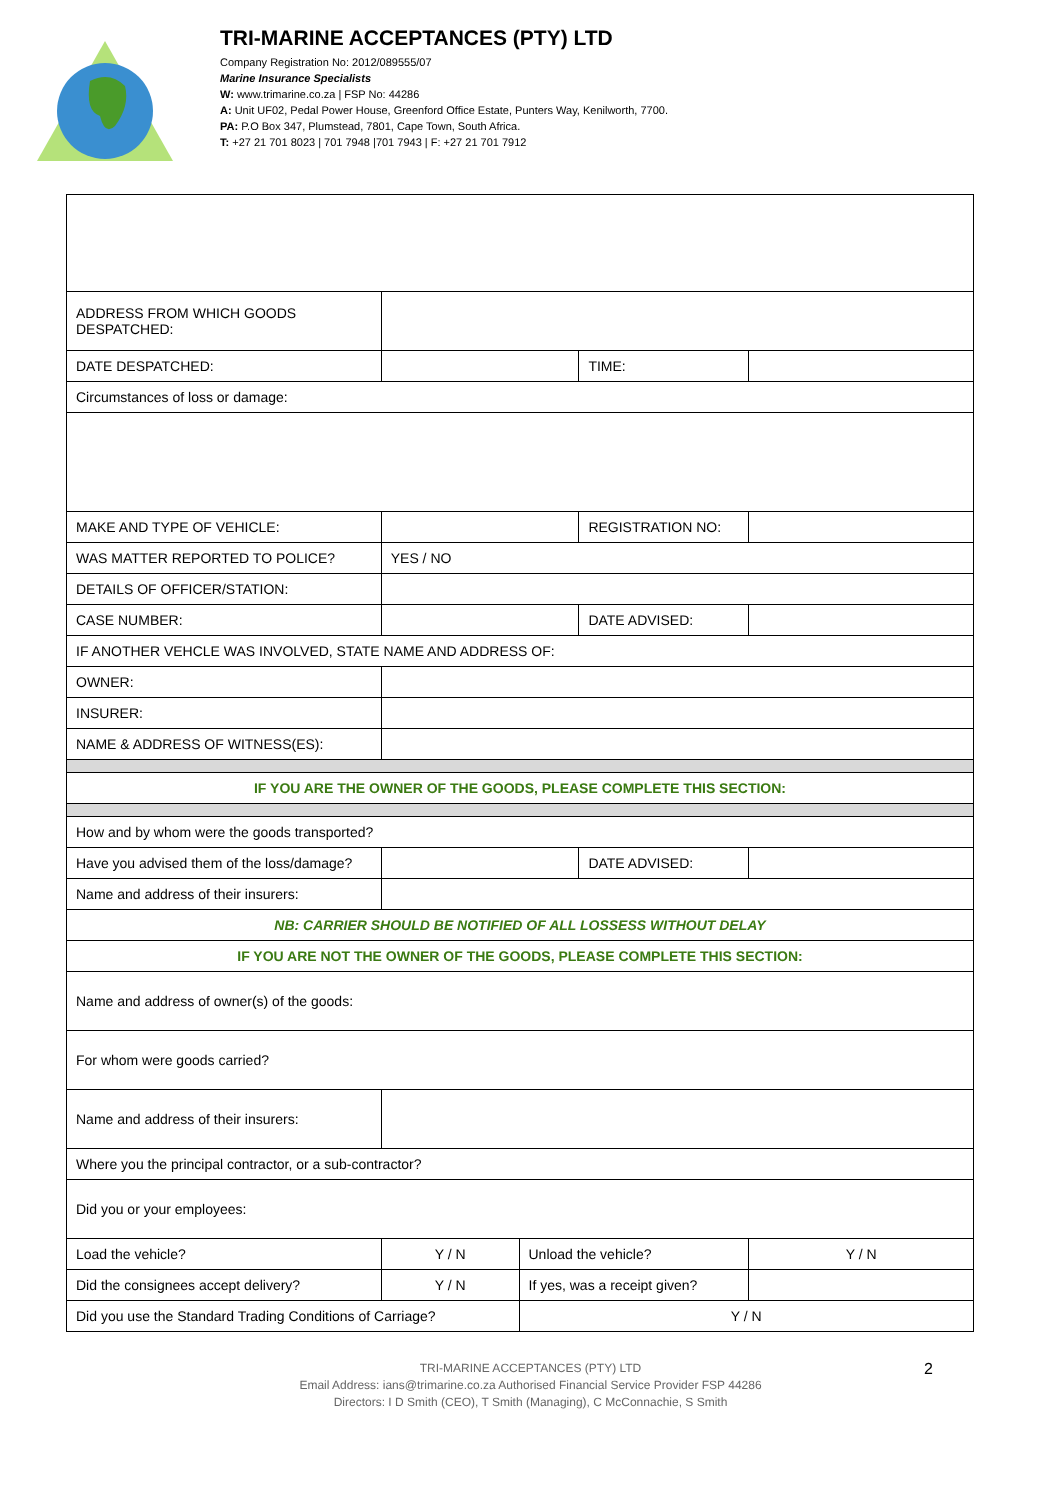TRI-MARINE ACCEPTANCES (PTY) LTD
Company Registration No: 2012/089555/07
Marine Insurance Specialists
W: www.trimarine.co.za | FSP No: 44286
A: Unit UF02, Pedal Power House, Greenford Office Estate, Punters Way, Kenilworth, 7700.
PA: P.O Box 347, Plumstead, 7801, Cape Town, South Africa.
T: +27 21 701 8023 | 701 7948 |701 7943 | F: +27 21 701 7912
| ADDRESS FROM WHICH GOODS DESPATCHED: | | | | |
| DATE DESPATCHED: | | | TIME: | |
| Circumstances of loss or damage: | | | | |
| MAKE AND TYPE OF VEHICLE: | | | REGISTRATION NO: | |
| WAS MATTER REPORTED TO POLICE? | YES / NO | | | |
| DETAILS OF OFFICER/STATION: | | | | |
| CASE NUMBER: | | | DATE ADVISED: | |
| IF ANOTHER VEHCLE WAS INVOLVED, STATE NAME AND ADDRESS OF: | | | | |
| OWNER: | | | | |
| INSURER: | | | | |
| NAME & ADDRESS OF WITNESS(ES): | | | | |
| IF YOU ARE THE OWNER OF THE GOODS, PLEASE COMPLETE THIS SECTION: | | | | |
| How and by whom were the goods transported? | | | | |
| Have you advised them of the loss/damage? | | | DATE ADVISED: | |
| Name and address of their insurers: | | | | |
| NB: CARRIER SHOULD BE NOTIFIED OF ALL LOSSESS WITHOUT DELAY | | | | |
| IF YOU ARE NOT THE OWNER OF THE GOODS, PLEASE COMPLETE THIS SECTION: | | | | |
| Name and address of owner(s) of the goods: | | | | |
| For whom were goods carried? | | | | |
| Name and address of their insurers: | | | | |
| Where you the principal contractor, or a sub-contractor? | | | | |
| Did you or your employees: | | | | |
| Load the vehicle? | Y / N | Unload the vehicle? | | Y / N |
| Did the consignees accept delivery? | Y / N | If yes, was a receipt given? | | |
| Did you use the Standard Trading Conditions of Carriage? | | Y / N | | |
2 TRI-MARINE ACCEPTANCES (PTY) LTD
Email Address: ians@trimarine.co.za Authorised Financial Service Provider FSP 44286
Directors: I D Smith (CEO), T Smith (Managing), C McConnachie, S Smith